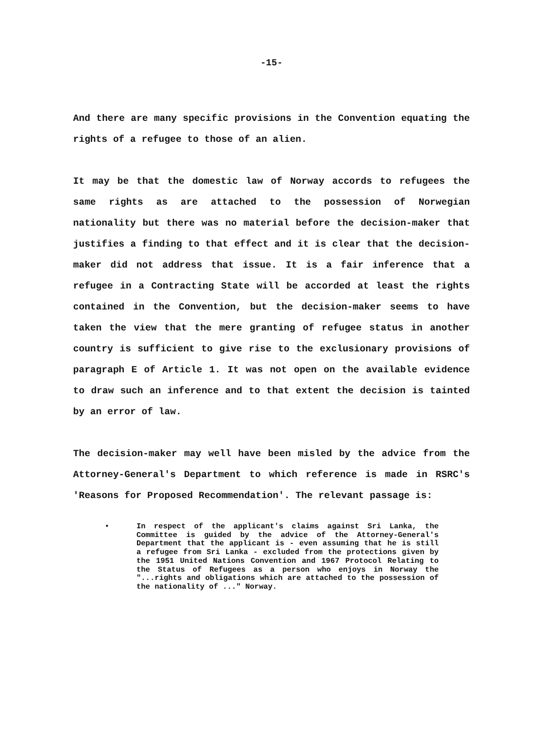-15-
And there are many specific provisions in the Convention equating the rights of a refugee to those of an alien.
It may be that the domestic law of Norway accords to refugees the same rights as are attached to the possession of Norwegian nationality but there was no material before the decision-maker that justifies a finding to that effect and it is clear that the decision-maker did not address that issue. It is a fair inference that a refugee in a Contracting State will be accorded at least the rights contained in the Convention, but the decision-maker seems to have taken the view that the mere granting of refugee status in another country is sufficient to give rise to the exclusionary provisions of paragraph E of Article 1. It was not open on the available evidence to draw such an inference and to that extent the decision is tainted by an error of law.
The decision-maker may well have been misled by the advice from the Attorney-General's Department to which reference is made in RSRC's 'Reasons for Proposed Recommendation'. The relevant passage is:
•
In respect of the applicant's claims against Sri Lanka, the Committee is guided by the advice of the Attorney-General's Department that the applicant is - even assuming that he is still a refugee from Sri Lanka - excluded from the protections given by the 1951 United Nations Convention and 1967 Protocol Relating to the Status of Refugees as a person who enjoys in Norway the "...rights and obligations which are attached to the possession of the nationality of ..." Norway.